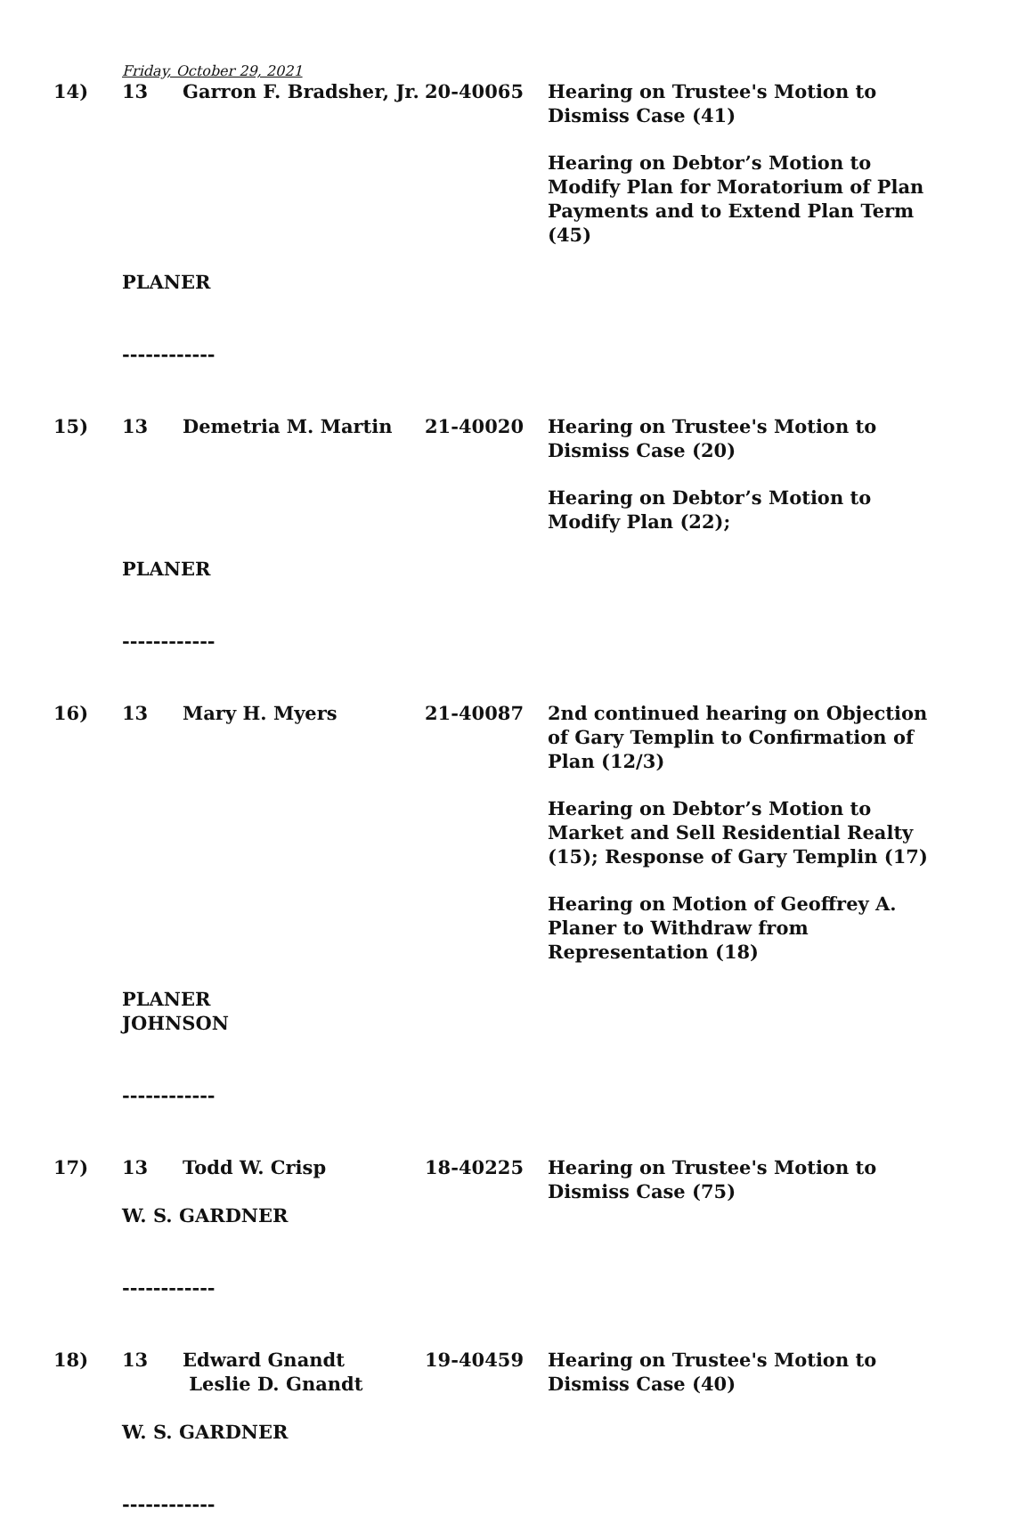Friday, October 29, 2021
| 14) | 13 | Garron F. Bradsher, Jr. | 20-40065 | Hearing on Trustee's Motion to Dismiss Case (41) Hearing on Debtor’s Motion to Modify Plan for Moratorium of Plan Payments and to Extend Plan Term (45) |
| | PLANER ------------ | | | |
| 15) | 13 | Demetria M. Martin | 21-40020 | Hearing on Trustee's Motion to Dismiss Case (20) Hearing on Debtor’s Motion to Modify Plan (22); |
| | PLANER ------------ | | | |
| 16) | 13 | Mary H. Myers | 21-40087 | 2nd continued hearing on Objection of Gary Templin to Confirmation of Plan (12/3) Hearing on Debtor’s Motion to Market and Sell Residential Realty (15); Response of Gary Templin (17) Hearing on Motion of Geoffrey A. Planer to Withdraw from Representation (18) |
| | PLANER JOHNSON ------------ | | | |
| 17) | 13 | Todd W. Crisp | 18-40225 | Hearing on Trustee's Motion to Dismiss Case (75) |
| | W. S. GARDNER ------------ | | | |
| 18) | 13 | Edward Gnandt Leslie D. Gnandt | 19-40459 | Hearing on Trustee's Motion to Dismiss Case (40) |
| | W. S. GARDNER ------------ | | | |